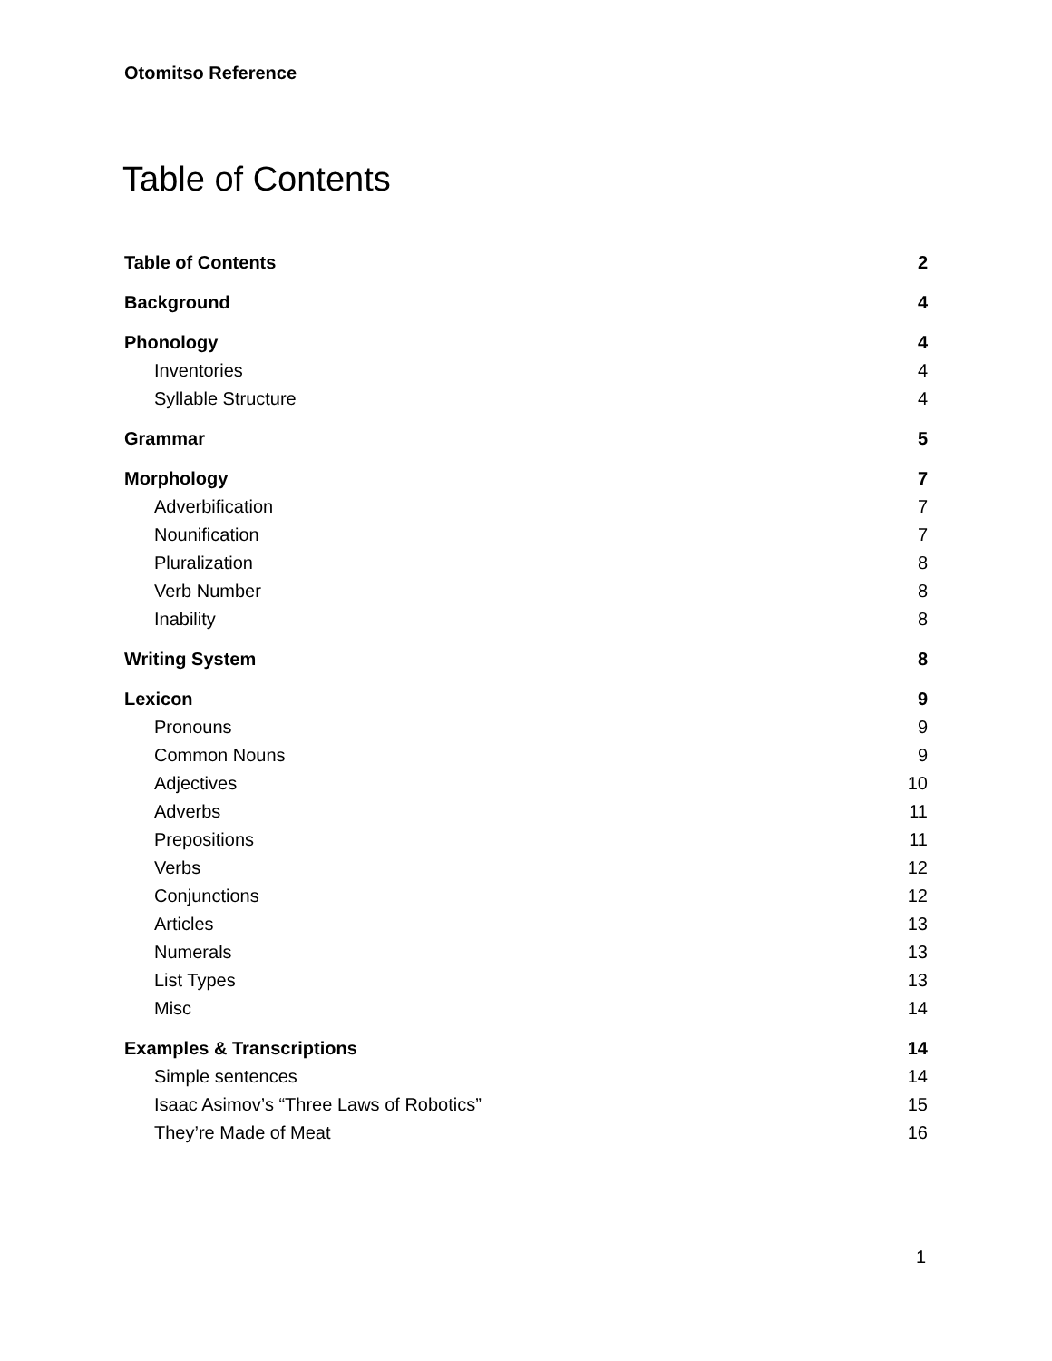Otomitso Reference
Table of Contents
Table of Contents 2
Background 4
Phonology 4
Inventories 4
Syllable Structure 4
Grammar 5
Morphology 7
Adverbification 7
Nounification 7
Pluralization 8
Verb Number 8
Inability 8
Writing System 8
Lexicon 9
Pronouns 9
Common Nouns 9
Adjectives 10
Adverbs 11
Prepositions 11
Verbs 12
Conjunctions 12
Articles 13
Numerals 13
List Types 13
Misc 14
Examples & Transcriptions 14
Simple sentences 14
Isaac Asimov’s “Three Laws of Robotics” 15
They’re Made of Meat 16
1